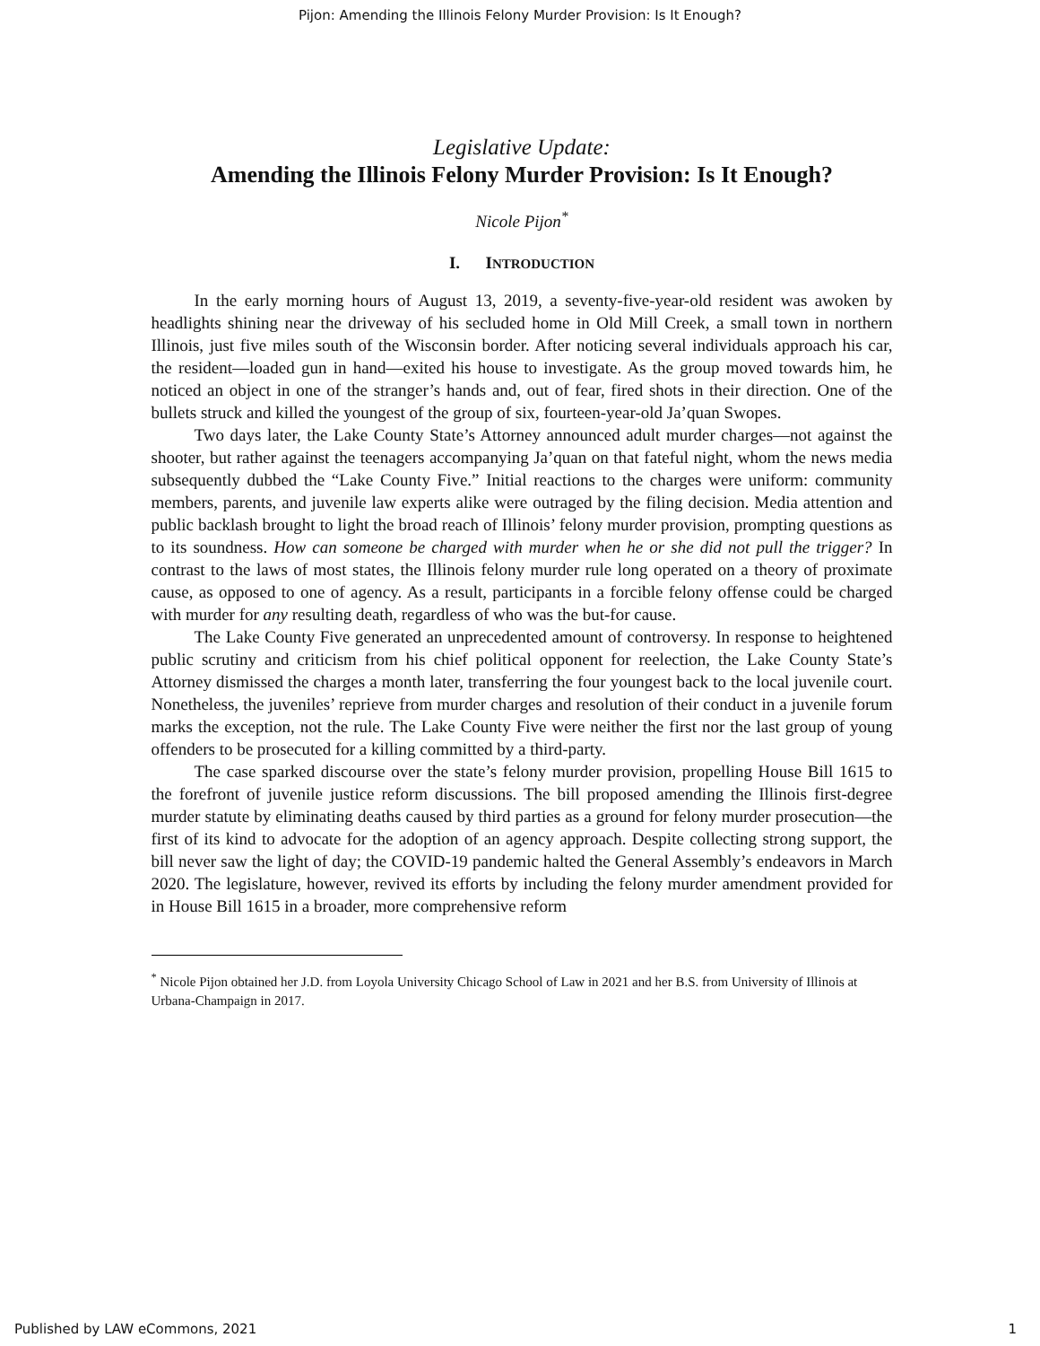Pijon: Amending the Illinois Felony Murder Provision: Is It Enough?
Legislative Update:
Amending the Illinois Felony Murder Provision: Is It Enough?
Nicole Pijon<sup>*</sup>
I. INTRODUCTION
In the early morning hours of August 13, 2019, a seventy-five-year-old resident was awoken by headlights shining near the driveway of his secluded home in Old Mill Creek, a small town in northern Illinois, just five miles south of the Wisconsin border. After noticing several individuals approach his car, the resident—loaded gun in hand—exited his house to investigate. As the group moved towards him, he noticed an object in one of the stranger’s hands and, out of fear, fired shots in their direction. One of the bullets struck and killed the youngest of the group of six, fourteen-year-old Ja’quan Swopes.
Two days later, the Lake County State’s Attorney announced adult murder charges—not against the shooter, but rather against the teenagers accompanying Ja’quan on that fateful night, whom the news media subsequently dubbed the “Lake County Five.” Initial reactions to the charges were uniform: community members, parents, and juvenile law experts alike were outraged by the filing decision. Media attention and public backlash brought to light the broad reach of Illinois’ felony murder provision, prompting questions as to its soundness. How can someone be charged with murder when he or she did not pull the trigger? In contrast to the laws of most states, the Illinois felony murder rule long operated on a theory of proximate cause, as opposed to one of agency. As a result, participants in a forcible felony offense could be charged with murder for any resulting death, regardless of who was the but-for cause.
The Lake County Five generated an unprecedented amount of controversy. In response to heightened public scrutiny and criticism from his chief political opponent for reelection, the Lake County State’s Attorney dismissed the charges a month later, transferring the four youngest back to the local juvenile court. Nonetheless, the juveniles’ reprieve from murder charges and resolution of their conduct in a juvenile forum marks the exception, not the rule. The Lake County Five were neither the first nor the last group of young offenders to be prosecuted for a killing committed by a third-party.
The case sparked discourse over the state’s felony murder provision, propelling House Bill 1615 to the forefront of juvenile justice reform discussions. The bill proposed amending the Illinois first-degree murder statute by eliminating deaths caused by third parties as a ground for felony murder prosecution—the first of its kind to advocate for the adoption of an agency approach. Despite collecting strong support, the bill never saw the light of day; the COVID-19 pandemic halted the General Assembly’s endeavors in March 2020. The legislature, however, revived its efforts by including the felony murder amendment provided for in House Bill 1615 in a broader, more comprehensive reform
<sup>*</sup> Nicole Pijon obtained her J.D. from Loyola University Chicago School of Law in 2021 and her B.S. from University of Illinois at Urbana-Champaign in 2017.
Published by LAW eCommons, 2021 1